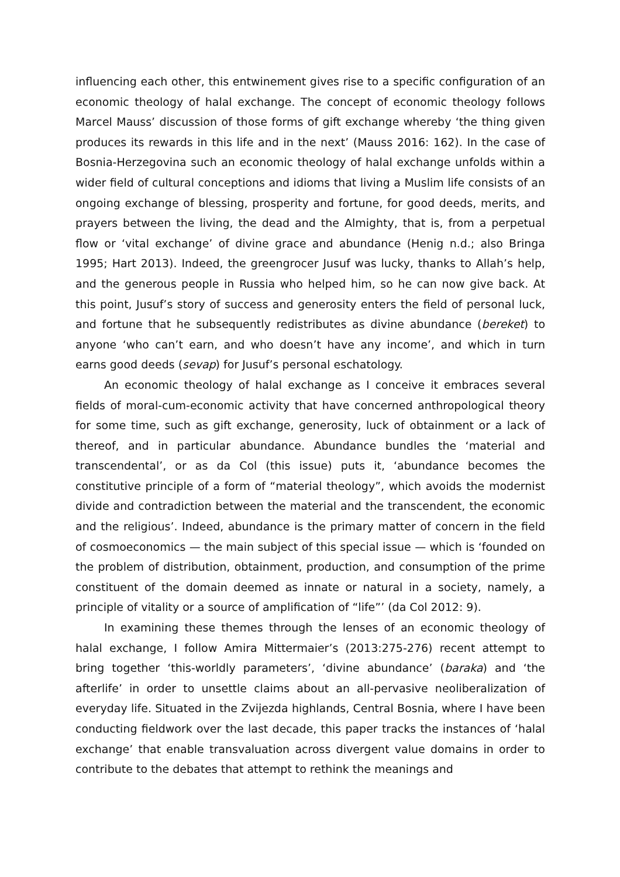influencing each other, this entwinement gives rise to a specific configuration of an economic theology of halal exchange. The concept of economic theology follows Marcel Mauss’ discussion of those forms of gift exchange whereby ‘the thing given produces its rewards in this life and in the next’ (Mauss 2016: 162). In the case of Bosnia-Herzegovina such an economic theology of halal exchange unfolds within a wider field of cultural conceptions and idioms that living a Muslim life consists of an ongoing exchange of blessing, prosperity and fortune, for good deeds, merits, and prayers between the living, the dead and the Almighty, that is, from a perpetual flow or ‘vital exchange’ of divine grace and abundance (Henig n.d.; also Bringa 1995; Hart 2013). Indeed, the greengrocer Jusuf was lucky, thanks to Allah’s help, and the generous people in Russia who helped him, so he can now give back. At this point, Jusuf’s story of success and generosity enters the field of personal luck, and fortune that he subsequently redistributes as divine abundance (bereket) to anyone ‘who can’t earn, and who doesn’t have any income’, and which in turn earns good deeds (sevap) for Jusuf’s personal eschatology.
An economic theology of halal exchange as I conceive it embraces several fields of moral-cum-economic activity that have concerned anthropological theory for some time, such as gift exchange, generosity, luck of obtainment or a lack of thereof, and in particular abundance. Abundance bundles the ‘material and transcendental’, or as da Col (this issue) puts it, ‘abundance becomes the constitutive principle of a form of “material theology”, which avoids the modernist divide and contradiction between the material and the transcendent, the economic and the religious’. Indeed, abundance is the primary matter of concern in the field of cosmoeconomics — the main subject of this special issue — which is ‘founded on the problem of distribution, obtainment, production, and consumption of the prime constituent of the domain deemed as innate or natural in a society, namely, a principle of vitality or a source of amplification of “life”’ (da Col 2012: 9).
In examining these themes through the lenses of an economic theology of halal exchange, I follow Amira Mittermaier’s (2013:275-276) recent attempt to bring together ‘this-worldly parameters’, ‘divine abundance’ (baraka) and ‘the afterlife’ in order to unsettle claims about an all-pervasive neoliberalization of everyday life. Situated in the Zvijezda highlands, Central Bosnia, where I have been conducting fieldwork over the last decade, this paper tracks the instances of ‘halal exchange’ that enable transvaluation across divergent value domains in order to contribute to the debates that attempt to rethink the meanings and